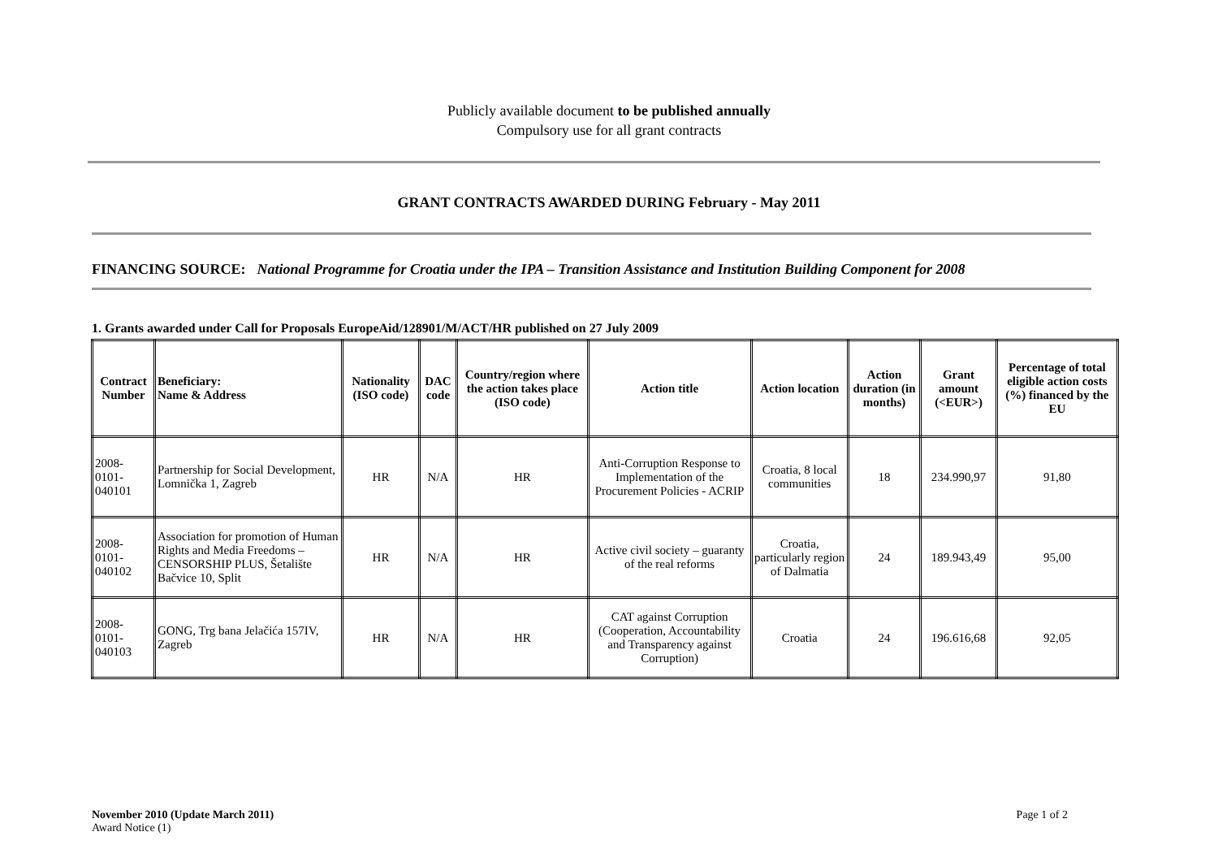Publicly available document to be published annually
Compulsory use for all grant contracts
GRANT CONTRACTS AWARDED DURING February - May 2011
FINANCING SOURCE: National Programme for Croatia under the IPA – Transition Assistance and Institution Building Component for 2008
1. Grants awarded under Call for Proposals EuropeAid/128901/M/ACT/HR published on 27 July 2009
| Contract Number | Beneficiary: Name & Address | Nationality (ISO code) | DAC code | Country/region where the action takes place (ISO code) | Action title | Action location | Action duration (in months) | Grant amount (<EUR>) | Percentage of total eligible action costs (%) financed by the EU |
| --- | --- | --- | --- | --- | --- | --- | --- | --- | --- |
| 2008-0101-040101 | Partnership for Social Development, Lomnička 1, Zagreb | HR | N/A | HR | Anti-Corruption Response to Implementation of the Procurement Policies - ACRIP | Croatia, 8 local communities | 18 | 234.990,97 | 91,80 |
| 2008-0101-040102 | Association for promotion of Human Rights and Media Freedoms – CENSORSHIP PLUS, Šetalište Bačvice 10, Split | HR | N/A | HR | Active civil society – guaranty of the real reforms | Croatia, particularly region of Dalmatia | 24 | 189.943,49 | 95,00 |
| 2008-0101-040103 | GONG, Trg bana Jelačića 157IV, Zagreb | HR | N/A | HR | CAT against Corruption (Cooperation, Accountability and Transparency against Corruption) | Croatia | 24 | 196.616,68 | 92,05 |
November 2010 (Update March 2011)
Award Notice (1)
Page 1 of 2